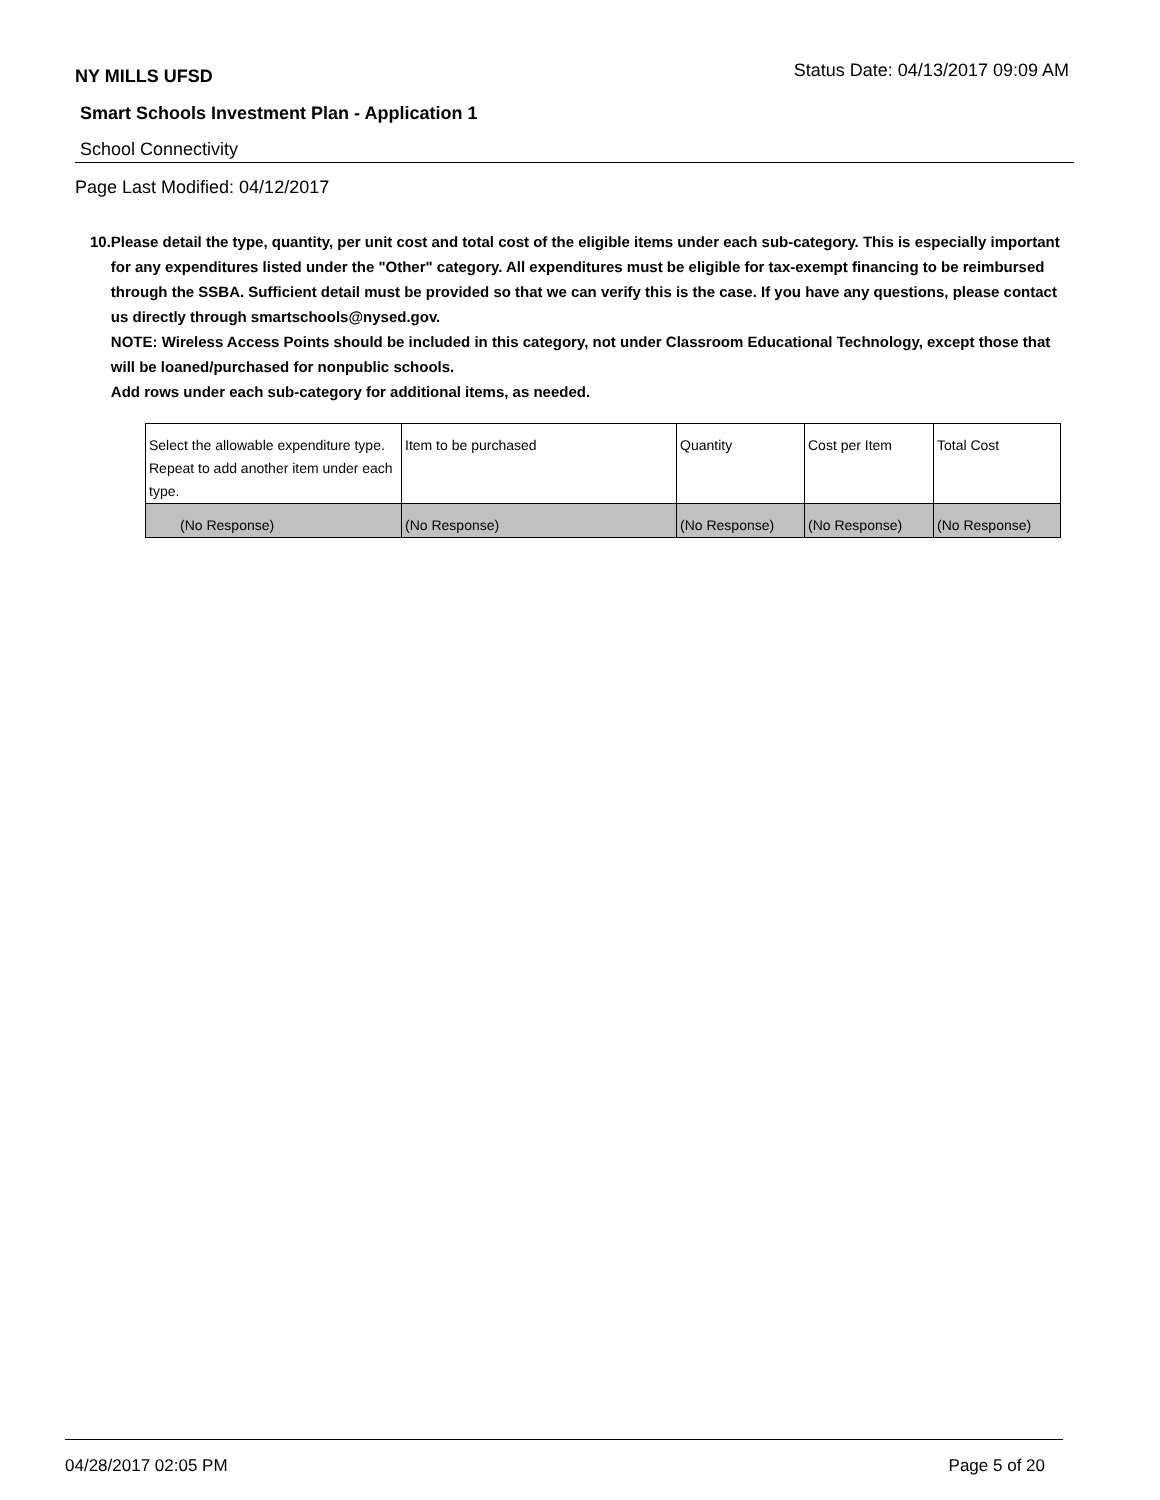NY MILLS UFSD Status Date: 04/13/2017 09:09 AM
Smart Schools Investment Plan - Application 1
School Connectivity
Page Last Modified: 04/12/2017
10. Please detail the type, quantity, per unit cost and total cost of the eligible items under each sub-category. This is especially important for any expenditures listed under the "Other" category. All expenditures must be eligible for tax-exempt financing to be reimbursed through the SSBA. Sufficient detail must be provided so that we can verify this is the case. If you have any questions, please contact us directly through smartschools@nysed.gov.
NOTE: Wireless Access Points should be included in this category, not under Classroom Educational Technology, except those that will be loaned/purchased for nonpublic schools.
Add rows under each sub-category for additional items, as needed.
| Select the allowable expenditure type. Repeat to add another item under each type. | Item to be purchased | Quantity | Cost per Item | Total Cost |
| --- | --- | --- | --- | --- |
| (No Response) | (No Response) | (No Response) | (No Response) | (No Response) |
04/28/2017 02:05 PM Page 5 of 20